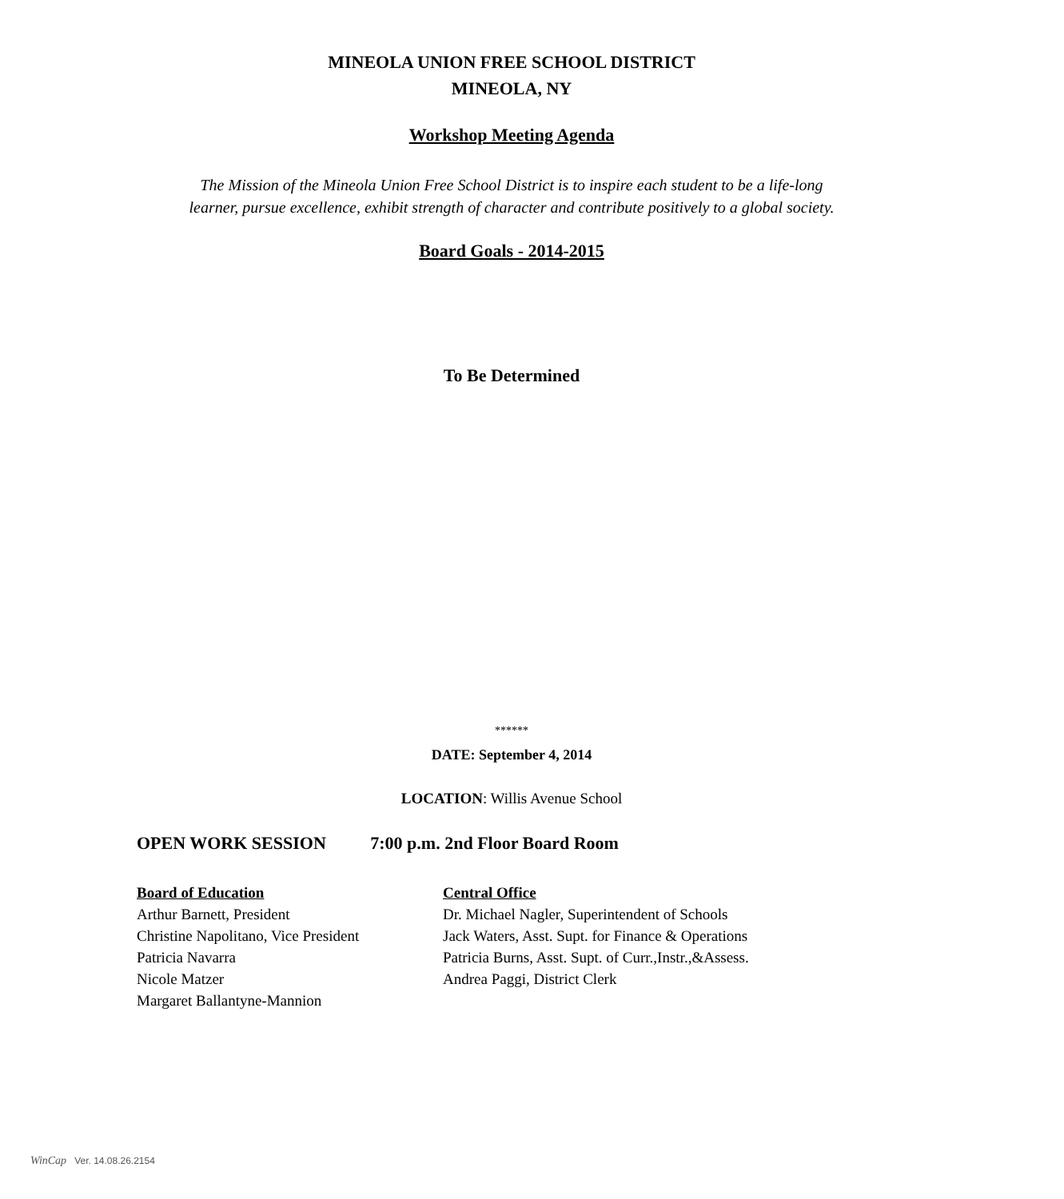MINEOLA UNION FREE SCHOOL DISTRICT
MINEOLA, NY
Workshop Meeting Agenda
The Mission of the Mineola Union Free School District is to inspire each student to be a life-long
learner, pursue excellence, exhibit strength of character and contribute positively to a global society.
Board Goals - 2014-2015
To Be Determined
******
DATE: September 4, 2014
LOCATION: Willis Avenue School
OPEN WORK SESSION 7:00 p.m. 2nd Floor Board Room
Board of Education
Arthur Barnett, President
Christine Napolitano, Vice President
Patricia Navarra
Nicole Matzer
Margaret Ballantyne-Mannion
Central Office
Dr. Michael Nagler, Superintendent of Schools
Jack Waters, Asst. Supt. for Finance & Operations
Patricia Burns, Asst. Supt. of Curr.,Instr.,&Assess.
Andrea Paggi, District Clerk
WinCap Ver. 14.08.26.2154